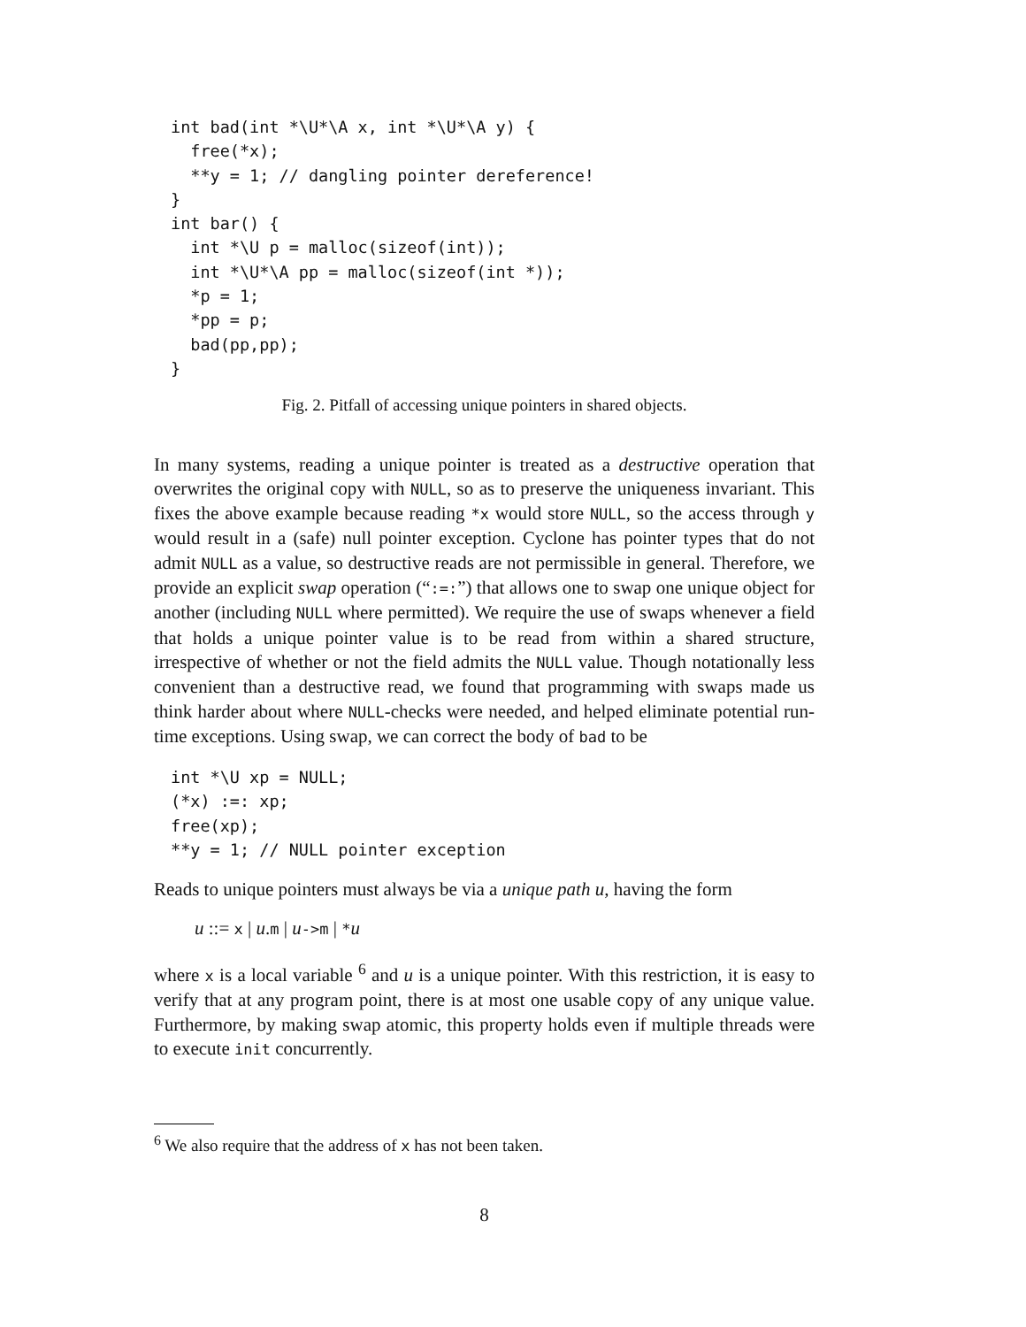int bad(int *\U*\A x, int *\U*\A y) {
  free(*x);
  **y = 1; // dangling pointer dereference!
}
int bar() {
  int *\U p = malloc(sizeof(int));
  int *\U*\A pp = malloc(sizeof(int *));
  *p = 1;
  *pp = p;
  bad(pp,pp);
}
Fig. 2. Pitfall of accessing unique pointers in shared objects.
In many systems, reading a unique pointer is treated as a destructive operation that overwrites the original copy with NULL, so as to preserve the uniqueness invariant. This fixes the above example because reading *x would store NULL, so the access through y would result in a (safe) null pointer exception. Cyclone has pointer types that do not admit NULL as a value, so destructive reads are not permissible in general. Therefore, we provide an explicit swap operation (“:=:”) that allows one to swap one unique object for another (including NULL where permitted). We require the use of swaps whenever a field that holds a unique pointer value is to be read from within a shared structure, irrespective of whether or not the field admits the NULL value. Though notationally less convenient than a destructive read, we found that programming with swaps made us think harder about where NULL-checks were needed, and helped eliminate potential run-time exceptions. Using swap, we can correct the body of bad to be
int *\U xp = NULL;
(*x) :=: xp;
free(xp);
**y = 1; // NULL pointer exception
Reads to unique pointers must always be via a unique path u, having the form
u ::= x | u.m | u->m | *u
where x is a local variable <sup>6</sup> and u is a unique pointer. With this restriction, it is easy to verify that at any program point, there is at most one usable copy of any unique value. Furthermore, by making swap atomic, this property holds even if multiple threads were to execute init concurrently.
<sup>6</sup> We also require that the address of x has not been taken.
8